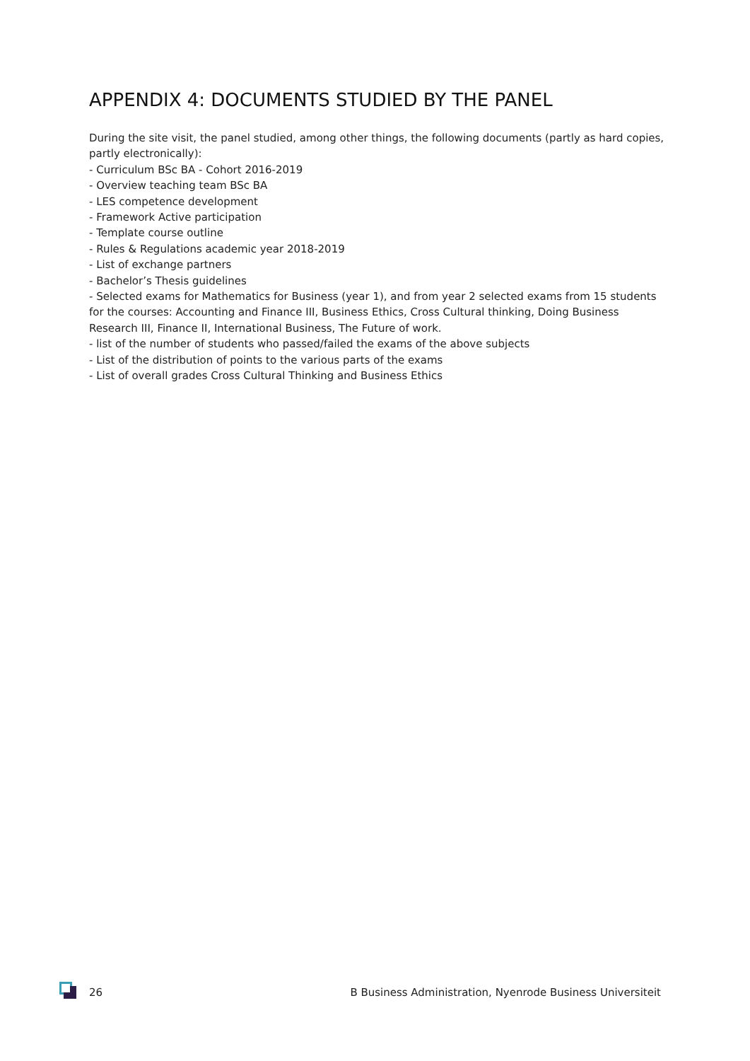APPENDIX 4: DOCUMENTS STUDIED BY THE PANEL
During the site visit, the panel studied, among other things, the following documents (partly as hard copies, partly electronically):
- Curriculum BSc BA - Cohort 2016-2019
- Overview teaching team BSc BA
- LES competence development
- Framework Active participation
- Template course outline
- Rules & Regulations academic year 2018-2019
- List of exchange partners
- Bachelor’s Thesis guidelines
- Selected exams for Mathematics for Business (year 1), and from year 2 selected exams from 15 students for the courses: Accounting and Finance III, Business Ethics, Cross Cultural thinking, Doing Business Research III, Finance II, International Business, The Future of work.
- list of the number of students who passed/failed the exams of the above subjects
- List of the distribution of points to the various parts of the exams
- List of overall grades Cross Cultural Thinking and Business Ethics
26 B Business Administration, Nyenrode Business Universiteit